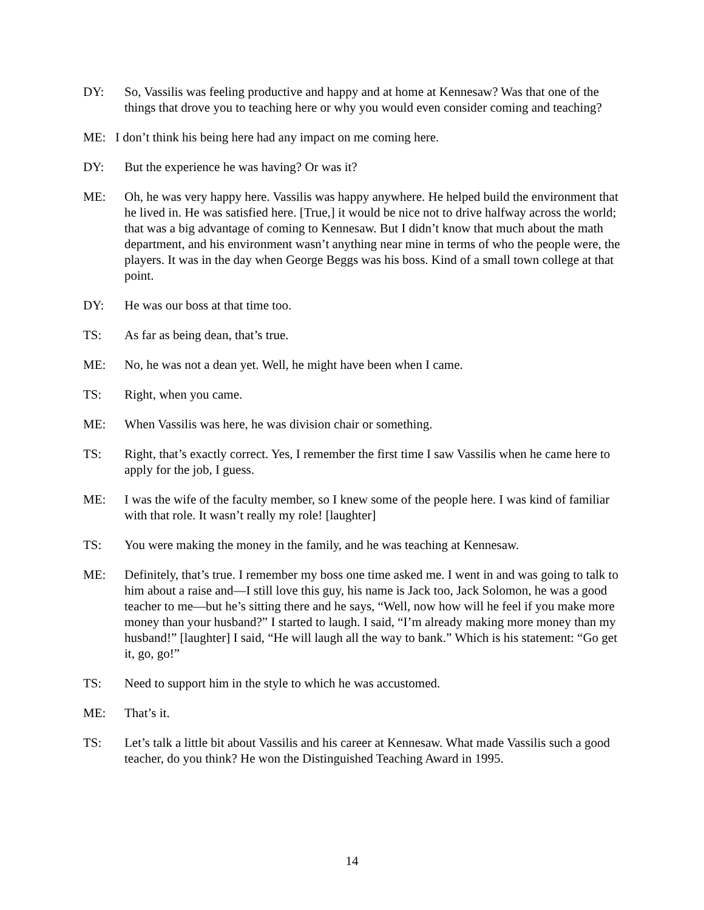DY: So, Vassilis was feeling productive and happy and at home at Kennesaw? Was that one of the things that drove you to teaching here or why you would even consider coming and teaching?
ME: I don’t think his being here had any impact on me coming here.
DY: But the experience he was having? Or was it?
ME: Oh, he was very happy here. Vassilis was happy anywhere. He helped build the environment that he lived in. He was satisfied here. [True,] it would be nice not to drive halfway across the world; that was a big advantage of coming to Kennesaw. But I didn’t know that much about the math department, and his environment wasn’t anything near mine in terms of who the people were, the players. It was in the day when George Beggs was his boss. Kind of a small town college at that point.
DY: He was our boss at that time too.
TS: As far as being dean, that’s true.
ME: No, he was not a dean yet. Well, he might have been when I came.
TS: Right, when you came.
ME: When Vassilis was here, he was division chair or something.
TS: Right, that’s exactly correct. Yes, I remember the first time I saw Vassilis when he came here to apply for the job, I guess.
ME: I was the wife of the faculty member, so I knew some of the people here. I was kind of familiar with that role. It wasn’t really my role! [laughter]
TS: You were making the money in the family, and he was teaching at Kennesaw.
ME: Definitely, that’s true. I remember my boss one time asked me. I went in and was going to talk to him about a raise and—I still love this guy, his name is Jack too, Jack Solomon, he was a good teacher to me—but he’s sitting there and he says, “Well, now how will he feel if you make more money than your husband?” I started to laugh. I said, “I’m already making more money than my husband!” [laughter] I said, “He will laugh all the way to bank.” Which is his statement: “Go get it, go, go!”
TS: Need to support him in the style to which he was accustomed.
ME: That’s it.
TS: Let’s talk a little bit about Vassilis and his career at Kennesaw. What made Vassilis such a good teacher, do you think? He won the Distinguished Teaching Award in 1995.
14